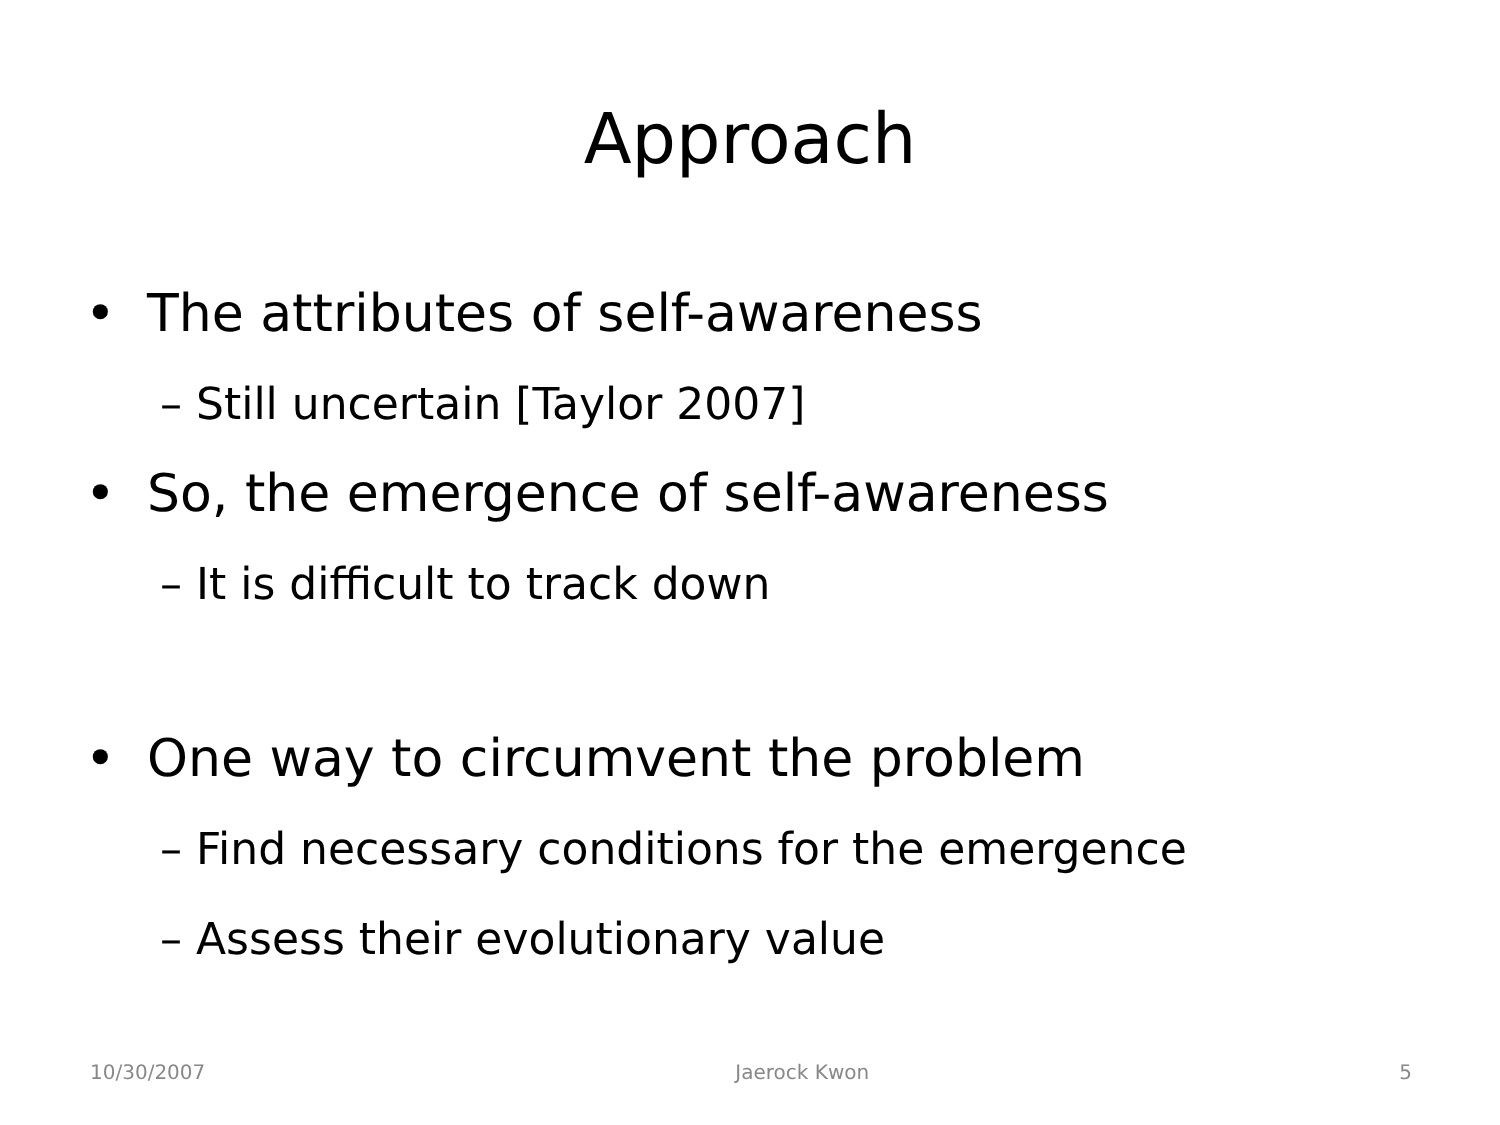Approach
• The attributes of self-awareness
– Still uncertain [Taylor 2007]
• So, the emergence of self-awareness
– It is difficult to track down
• One way to circumvent the problem
– Find necessary conditions for the emergence
– Assess their evolutionary value
10/30/2007 Jaerock Kwon 5